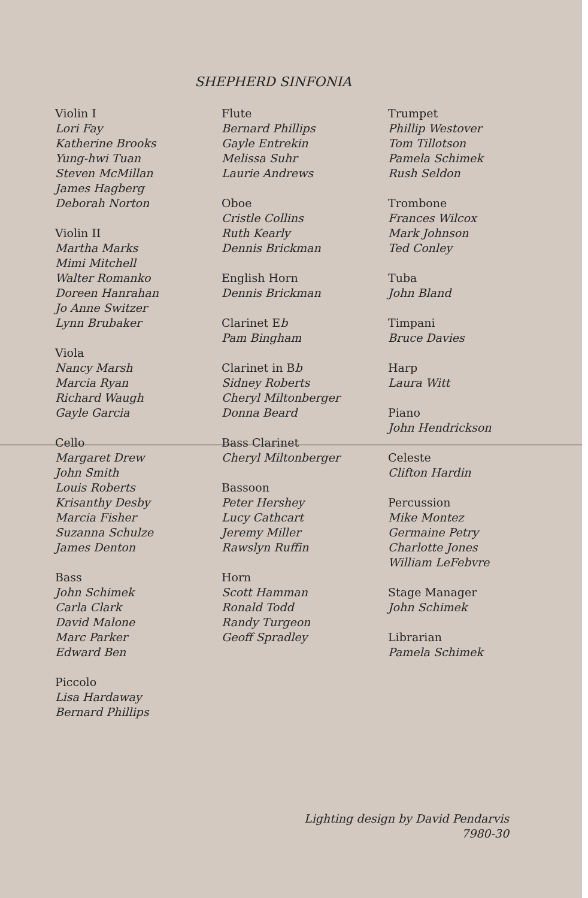SHEPHERD SINFONIA
Violin I
Lori Fay
Katherine Brooks
Yung-hwi Tuan
Steven McMillan
James Hagberg
Deborah Norton
Violin II
Martha Marks
Mimi Mitchell
Walter Romanko
Doreen Hanrahan
Jo Anne Switzer
Lynn Brubaker
Viola
Nancy Marsh
Marcia Ryan
Richard Waugh
Gayle Garcia
Cello
Margaret Drew
John Smith
Louis Roberts
Krisanthy Desby
Marcia Fisher
Suzanna Schulze
James Denton
Bass
John Schimek
Carla Clark
David Malone
Marc Parker
Edward Ben
Piccolo
Lisa Hardaway
Bernard Phillips
Flute
Bernard Phillips
Gayle Entrekin
Melissa Suhr
Laurie Andrews
Oboe
Cristle Collins
Ruth Kearly
Dennis Brickman
English Horn
Dennis Brickman
Clarinet Eb
Pam Bingham
Clarinet in Bb
Sidney Roberts
Cheryl Miltonberger
Donna Beard
Bass Clarinet
Cheryl Miltonberger
Bassoon
Peter Hershey
Lucy Cathcart
Jeremy Miller
Rawslyn Ruffin
Horn
Scott Hamman
Ronald Todd
Randy Turgeon
Geoff Spradley
Trumpet
Phillip Westover
Tom Tillotson
Pamela Schimek
Rush Seldon
Trombone
Frances Wilcox
Mark Johnson
Ted Conley
Tuba
John Bland
Timpani
Bruce Davies
Harp
Laura Witt
Piano
John Hendrickson
Celeste
Clifton Hardin
Percussion
Mike Montez
Germaine Petry
Charlotte Jones
William LeFebvre
Stage Manager
John Schimek
Librarian
Pamela Schimek
Lighting design by David Pendarvis
7980-30